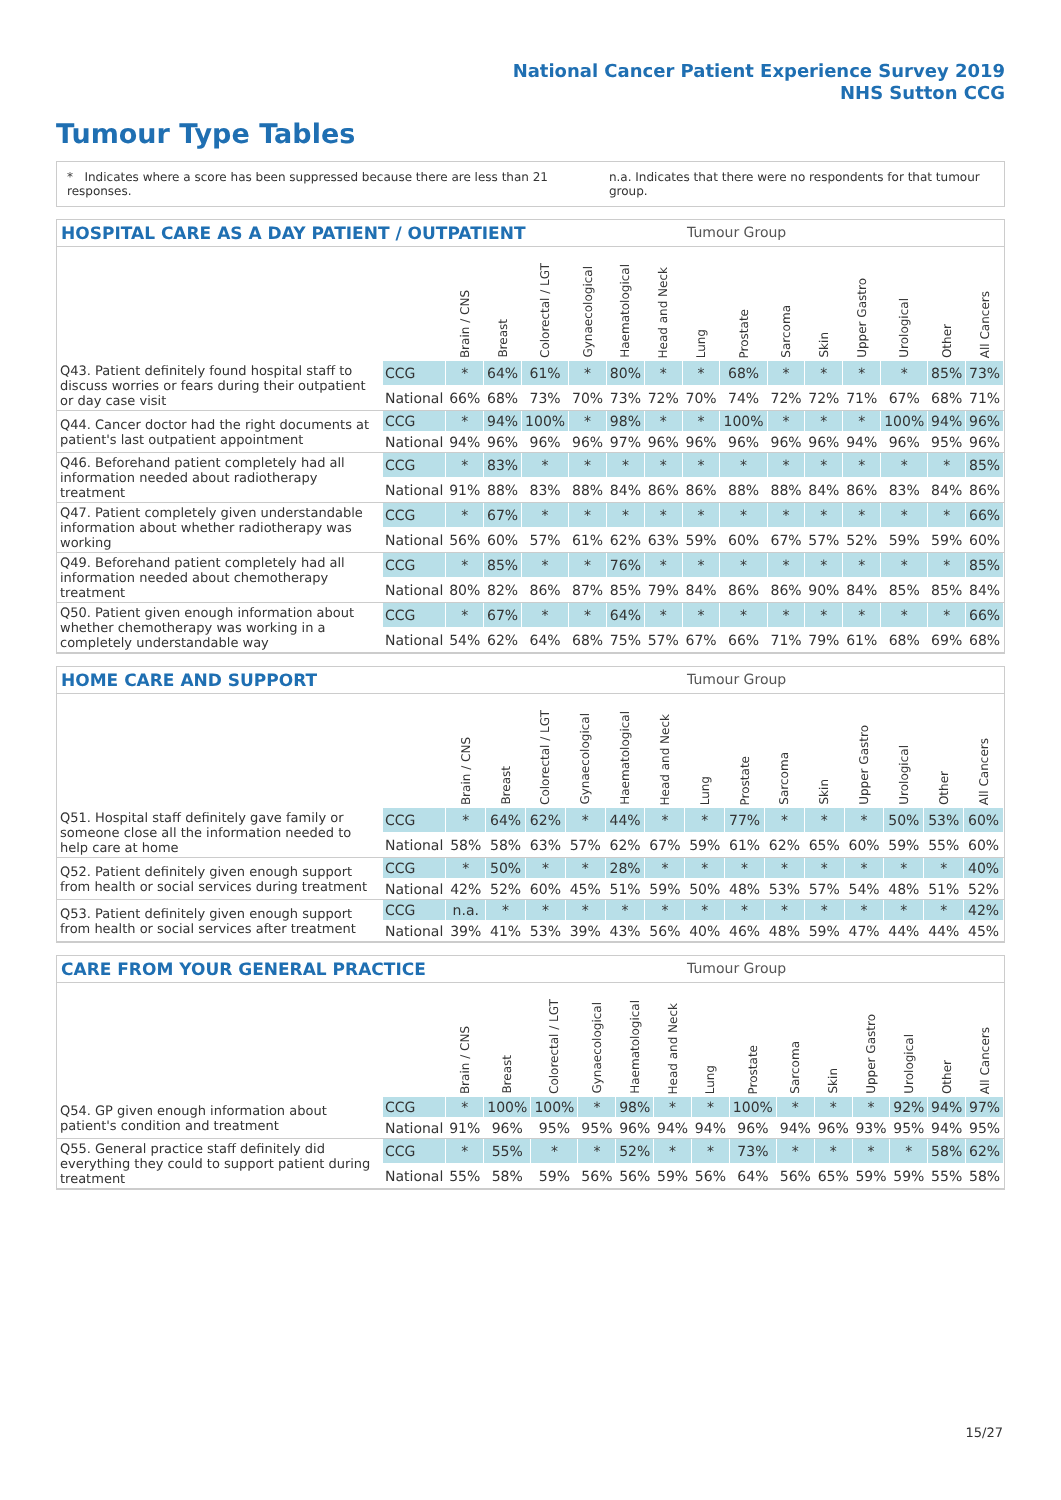National Cancer Patient Experience Survey 2019
NHS Sutton CCG
Tumour Type Tables
* Indicates where a score has been suppressed because there are less than 21 responses. n.a. Indicates that there were no respondents for that tumour group.
HOSPITAL CARE AS A DAY PATIENT / OUTPATIENT Tumour Group
| | | Brain / CNS | Breast | Colorectal / LGT | Gynaecological | Haematological | Head and Neck | Lung | Prostate | Sarcoma | Skin | Upper Gastro | Urological | Other | All Cancers |
| --- | --- | --- | --- | --- | --- | --- | --- | --- | --- | --- | --- | --- | --- | --- | --- |
| Q43. Patient definitely found hospital staff to discuss worries or fears during their outpatient or day case visit | CCG | * | 64% | 61% | * | 80% | * | * | 68% | * | * | * | * | 85% | 73% |
| | National | 66% | 68% | 73% | 70% | 73% | 72% | 70% | 74% | 72% | 72% | 71% | 67% | 68% | 71% |
| Q44. Cancer doctor had the right documents at patient's last outpatient appointment | CCG | * | 94% | 100% | * | 98% | * | * | 100% | * | * | * | 100% | 94% | 96% |
| | National | 94% | 96% | 96% | 96% | 97% | 96% | 96% | 96% | 96% | 96% | 94% | 96% | 95% | 96% |
| Q46. Beforehand patient completely had all information needed about radiotherapy treatment | CCG | * | 83% | * | * | * | * | * | * | * | * | * | * | * | 85% |
| | National | 91% | 88% | 83% | 88% | 84% | 86% | 86% | 88% | 88% | 84% | 86% | 83% | 84% | 86% |
| Q47. Patient completely given understandable information about whether radiotherapy was working | CCG | * | 67% | * | * | * | * | * | * | * | * | * | * | * | 66% |
| | National | 56% | 60% | 57% | 61% | 62% | 63% | 59% | 60% | 67% | 57% | 52% | 59% | 59% | 60% |
| Q49. Beforehand patient completely had all information needed about chemotherapy treatment | CCG | * | 85% | * | * | 76% | * | * | * | * | * | * | * | * | 85% |
| | National | 80% | 82% | 86% | 87% | 85% | 79% | 84% | 86% | 86% | 90% | 84% | 85% | 85% | 84% |
| Q50. Patient given enough information about whether chemotherapy was working in a completely understandable way | CCG | * | 67% | * | * | 64% | * | * | * | * | * | * | * | * | 66% |
| | National | 54% | 62% | 64% | 68% | 75% | 57% | 67% | 66% | 71% | 79% | 61% | 68% | 69% | 68% |
HOME CARE AND SUPPORT Tumour Group
| | | Brain / CNS | Breast | Colorectal / LGT | Gynaecological | Haematological | Head and Neck | Lung | Prostate | Sarcoma | Skin | Upper Gastro | Urological | Other | All Cancers |
| --- | --- | --- | --- | --- | --- | --- | --- | --- | --- | --- | --- | --- | --- | --- | --- |
| Q51. Hospital staff definitely gave family or someone close all the information needed to help care at home | CCG | * | 64% | 62% | * | 44% | * | * | 77% | * | * | * | 50% | 53% | 60% |
| | National | 58% | 58% | 63% | 57% | 62% | 67% | 59% | 61% | 62% | 65% | 60% | 59% | 55% | 60% |
| Q52. Patient definitely given enough support from health or social services during treatment | CCG | * | 50% | * | * | 28% | * | * | * | * | * | * | * | * | 40% |
| | National | 42% | 52% | 60% | 45% | 51% | 59% | 50% | 48% | 53% | 57% | 54% | 48% | 51% | 52% |
| Q53. Patient definitely given enough support from health or social services after treatment | CCG | n.a. | * | * | * | * | * | * | * | * | * | * | * | * | 42% |
| | National | 39% | 41% | 53% | 39% | 43% | 56% | 40% | 46% | 48% | 59% | 47% | 44% | 44% | 45% |
CARE FROM YOUR GENERAL PRACTICE Tumour Group
| | | Brain / CNS | Breast | Colorectal / LGT | Gynaecological | Haematological | Head and Neck | Lung | Prostate | Sarcoma | Skin | Upper Gastro | Urological | Other | All Cancers |
| --- | --- | --- | --- | --- | --- | --- | --- | --- | --- | --- | --- | --- | --- | --- | --- |
| Q54. GP given enough information about patient's condition and treatment | CCG | * | 100% | 100% | * | 98% | * | * | 100% | * | * | * | 92% | 94% | 97% |
| | National | 91% | 96% | 95% | 95% | 96% | 94% | 94% | 96% | 94% | 96% | 93% | 95% | 94% | 95% |
| Q55. General practice staff definitely did everything they could to support patient during treatment | CCG | * | 55% | * | * | 52% | * | * | 73% | * | * | * | * | 58% | 62% |
| | National | 55% | 58% | 59% | 56% | 56% | 59% | 56% | 64% | 56% | 65% | 59% | 59% | 55% | 58% |
15/27